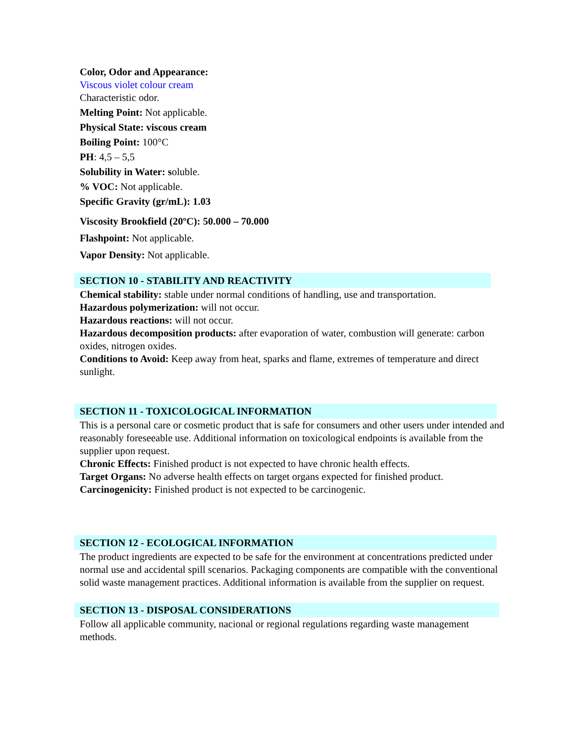Color, Odor and Appearance:
Viscous violet colour cream
Characteristic odor.
Melting Point: Not applicable.
Physical State: viscous cream
Boiling Point: 100°C
PH: 4,5 – 5,5
Solubility in Water: soluble.
% VOC: Not applicable.
Specific Gravity (gr/mL): 1.03
Viscosity Brookfield (20ºC): 50.000 – 70.000
Flashpoint: Not applicable.
Vapor Density: Not applicable.
SECTION 10 - STABILITY AND REACTIVITY
Chemical stability: stable under normal conditions of handling, use and transportation.
Hazardous polymerization: will not occur.
Hazardous reactions: will not occur.
Hazardous decomposition products: after evaporation of water, combustion will generate: carbon oxides, nitrogen oxides.
Conditions to Avoid: Keep away from heat, sparks and flame, extremes of temperature and direct sunlight.
SECTION 11 - TOXICOLOGICAL INFORMATION
This is a personal care or cosmetic product that is safe for consumers and other users under intended and reasonably foreseeable use. Additional information on toxicological endpoints is available from the supplier upon request.
Chronic Effects: Finished product is not expected to have chronic health effects.
Target Organs: No adverse health effects on target organs expected for finished product.
Carcinogenicity: Finished product is not expected to be carcinogenic.
SECTION 12 - ECOLOGICAL INFORMATION
The product ingredients are expected to be safe for the environment at concentrations predicted under normal use and accidental spill scenarios. Packaging components are compatible with the conventional solid waste management practices. Additional information is available from the supplier on request.
SECTION 13 - DISPOSAL CONSIDERATIONS
Follow all applicable community, nacional or regional regulations regarding waste management methods.